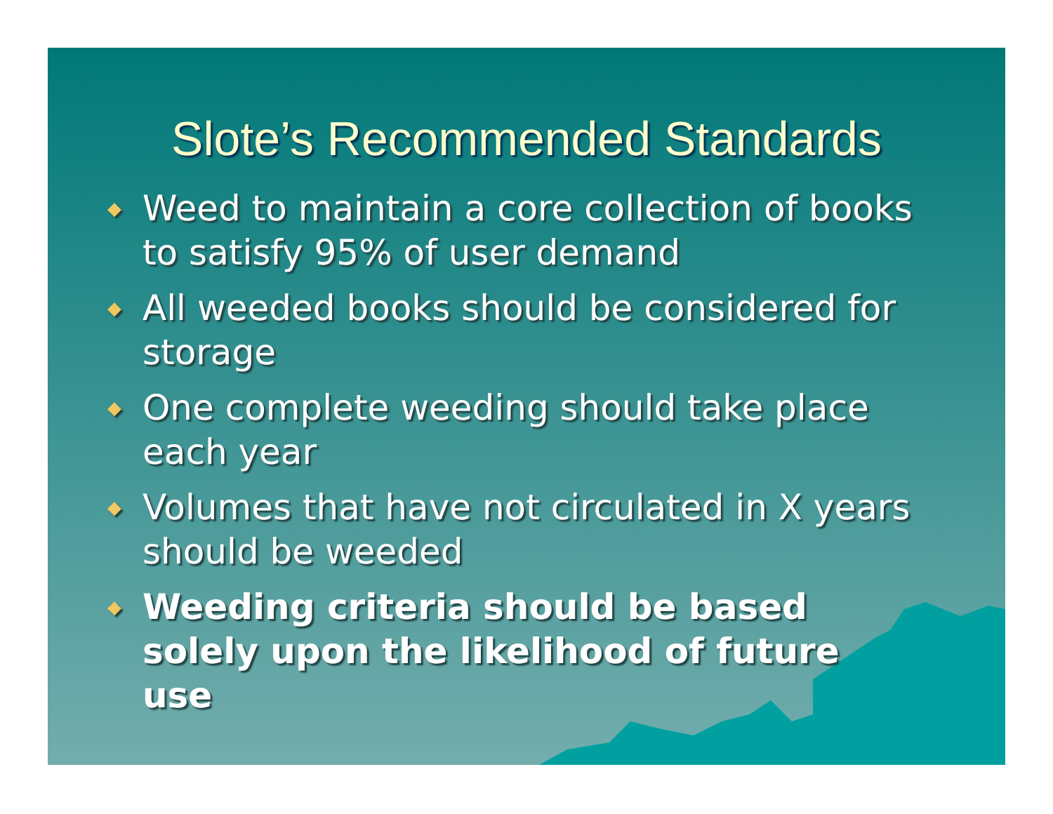Slote’s Recommended Standards
◆ Weed to maintain a core collection of books to satisfy 95% of user demand
◆ All weeded books should be considered for storage
◆ One complete weeding should take place each year
◆ Volumes that have not circulated in X years should be weeded
◆ Weeding criteria should be based solely upon the likelihood of future use